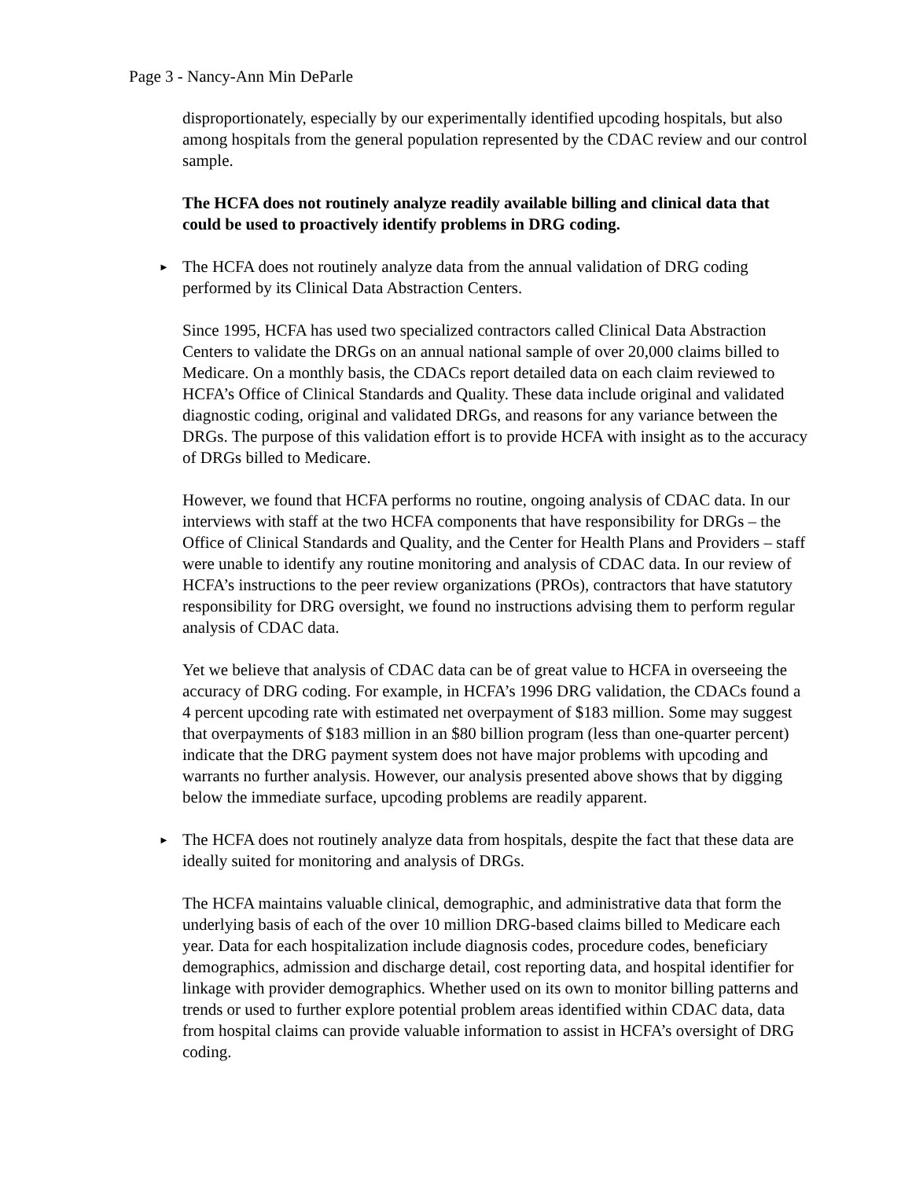Page 3 - Nancy-Ann Min DeParle
disproportionately, especially by our experimentally identified upcoding hospitals, but also among hospitals from the general population represented by the CDAC review and our control sample.
The HCFA does not routinely analyze readily available billing and clinical data that could be used to proactively identify problems in DRG coding.
► The HCFA does not routinely analyze data from the annual validation of DRG coding performed by its Clinical Data Abstraction Centers.
Since 1995, HCFA has used two specialized contractors called Clinical Data Abstraction Centers to validate the DRGs on an annual national sample of over 20,000 claims billed to Medicare. On a monthly basis, the CDACs report detailed data on each claim reviewed to HCFA’s Office of Clinical Standards and Quality. These data include original and validated diagnostic coding, original and validated DRGs, and reasons for any variance between the DRGs. The purpose of this validation effort is to provide HCFA with insight as to the accuracy of DRGs billed to Medicare.
However, we found that HCFA performs no routine, ongoing analysis of CDAC data. In our interviews with staff at the two HCFA components that have responsibility for DRGs – the Office of Clinical Standards and Quality, and the Center for Health Plans and Providers – staff were unable to identify any routine monitoring and analysis of CDAC data. In our review of HCFA’s instructions to the peer review organizations (PROs), contractors that have statutory responsibility for DRG oversight, we found no instructions advising them to perform regular analysis of CDAC data.
Yet we believe that analysis of CDAC data can be of great value to HCFA in overseeing the accuracy of DRG coding. For example, in HCFA’s 1996 DRG validation, the CDACs found a 4 percent upcoding rate with estimated net overpayment of $183 million. Some may suggest that overpayments of $183 million in an $80 billion program (less than one-quarter percent) indicate that the DRG payment system does not have major problems with upcoding and warrants no further analysis. However, our analysis presented above shows that by digging below the immediate surface, upcoding problems are readily apparent.
► The HCFA does not routinely analyze data from hospitals, despite the fact that these data are ideally suited for monitoring and analysis of DRGs.
The HCFA maintains valuable clinical, demographic, and administrative data that form the underlying basis of each of the over 10 million DRG-based claims billed to Medicare each year. Data for each hospitalization include diagnosis codes, procedure codes, beneficiary demographics, admission and discharge detail, cost reporting data, and hospital identifier for linkage with provider demographics. Whether used on its own to monitor billing patterns and trends or used to further explore potential problem areas identified within CDAC data, data from hospital claims can provide valuable information to assist in HCFA’s oversight of DRG coding.